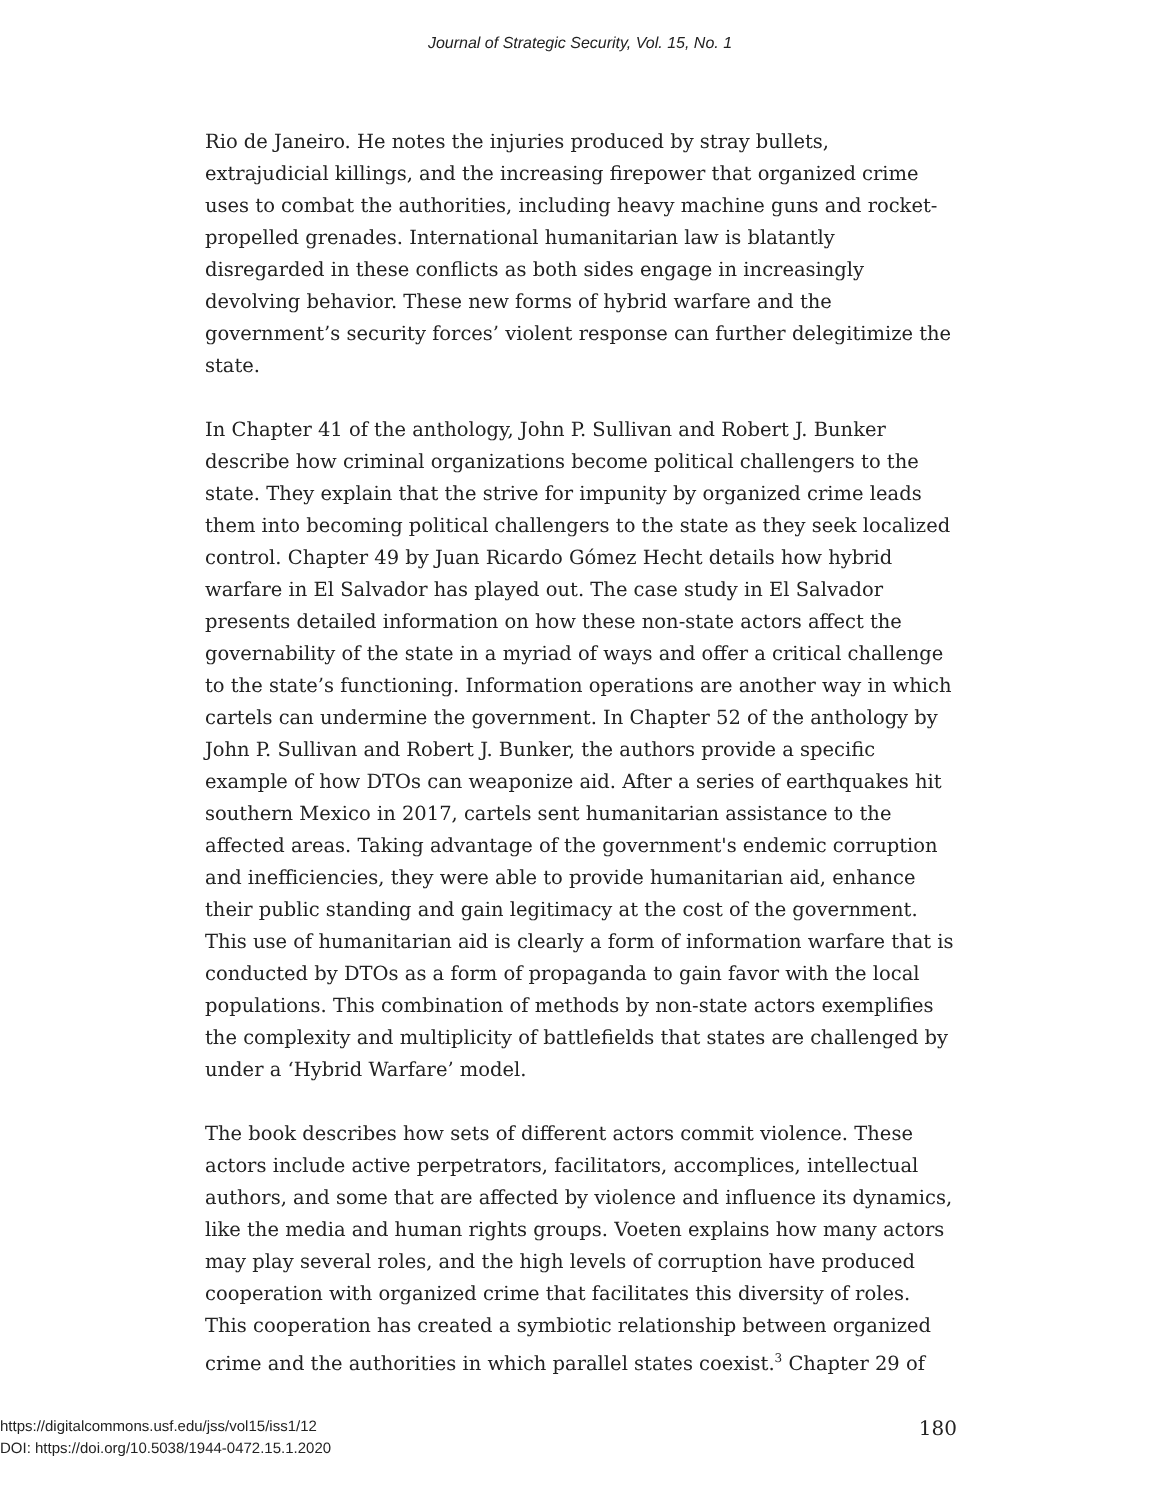Journal of Strategic Security, Vol. 15, No. 1
Rio de Janeiro. He notes the injuries produced by stray bullets, extrajudicial killings, and the increasing firepower that organized crime uses to combat the authorities, including heavy machine guns and rocket-propelled grenades. International humanitarian law is blatantly disregarded in these conflicts as both sides engage in increasingly devolving behavior. These new forms of hybrid warfare and the government’s security forces’ violent response can further delegitimize the state.
In Chapter 41 of the anthology, John P. Sullivan and Robert J. Bunker describe how criminal organizations become political challengers to the state. They explain that the strive for impunity by organized crime leads them into becoming political challengers to the state as they seek localized control. Chapter 49 by Juan Ricardo Gómez Hecht details how hybrid warfare in El Salvador has played out. The case study in El Salvador presents detailed information on how these non-state actors affect the governability of the state in a myriad of ways and offer a critical challenge to the state’s functioning. Information operations are another way in which cartels can undermine the government. In Chapter 52 of the anthology by John P. Sullivan and Robert J. Bunker, the authors provide a specific example of how DTOs can weaponize aid. After a series of earthquakes hit southern Mexico in 2017, cartels sent humanitarian assistance to the affected areas. Taking advantage of the government's endemic corruption and inefficiencies, they were able to provide humanitarian aid, enhance their public standing and gain legitimacy at the cost of the government. This use of humanitarian aid is clearly a form of information warfare that is conducted by DTOs as a form of propaganda to gain favor with the local populations. This combination of methods by non-state actors exemplifies the complexity and multiplicity of battlefields that states are challenged by under a ‘Hybrid Warfare’ model.
The book describes how sets of different actors commit violence. These actors include active perpetrators, facilitators, accomplices, intellectual authors, and some that are affected by violence and influence its dynamics, like the media and human rights groups. Voeten explains how many actors may play several roles, and the high levels of corruption have produced cooperation with organized crime that facilitates this diversity of roles. This cooperation has created a symbiotic relationship between organized crime and the authorities in which parallel states coexist.<sup>3</sup> Chapter 29 of
180
https://digitalcommons.usf.edu/jss/vol15/iss1/12
DOI: https://doi.org/10.5038/1944-0472.15.1.2020